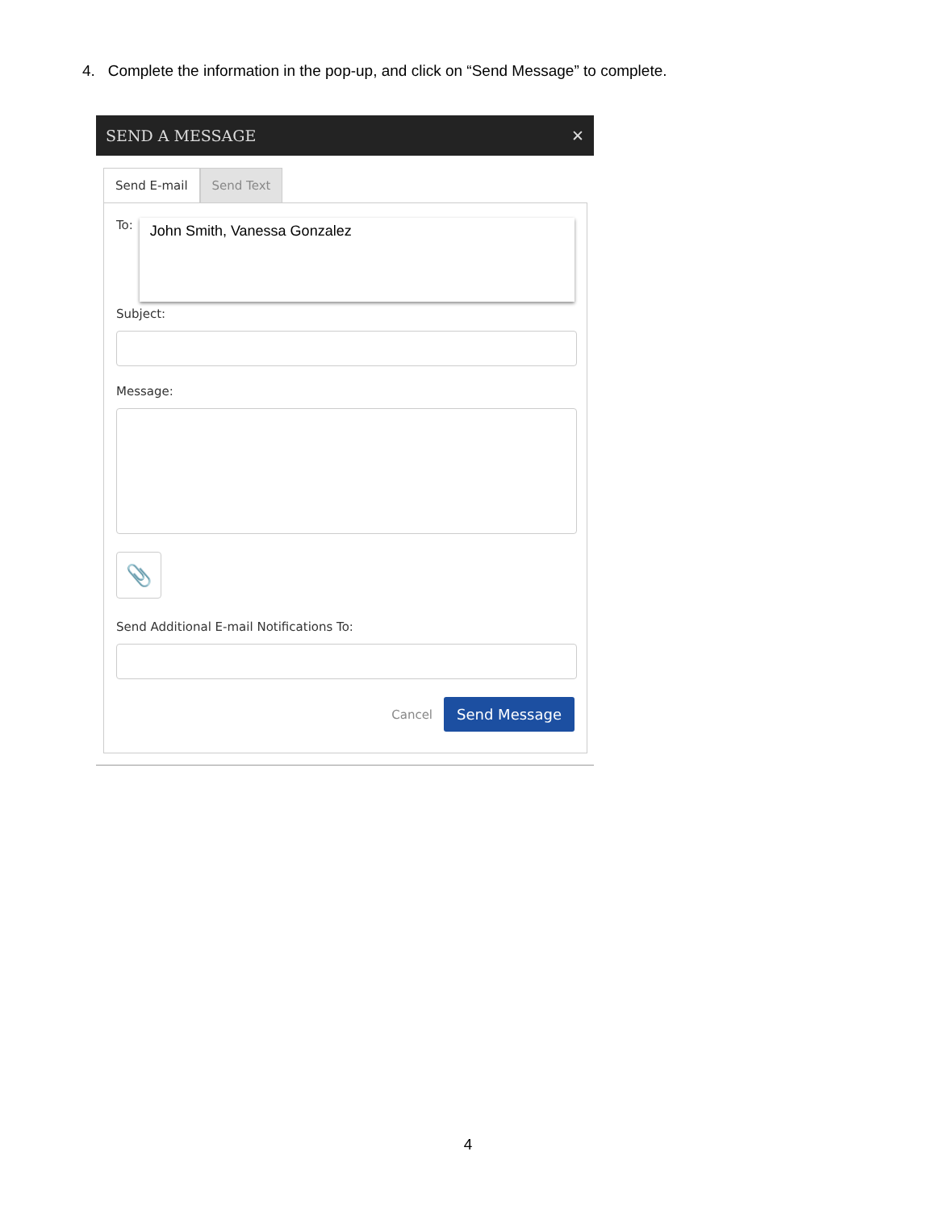4. Complete the information in the pop-up, and click on “Send Message” to complete.
SEND A MESSAGE ✕
Send E-mail Send Text
To:
John Smith, Vanessa Gonzalez
Subject:
Message:
📎
Send Additional E-mail Notifications To:
Cancel Send Message
4